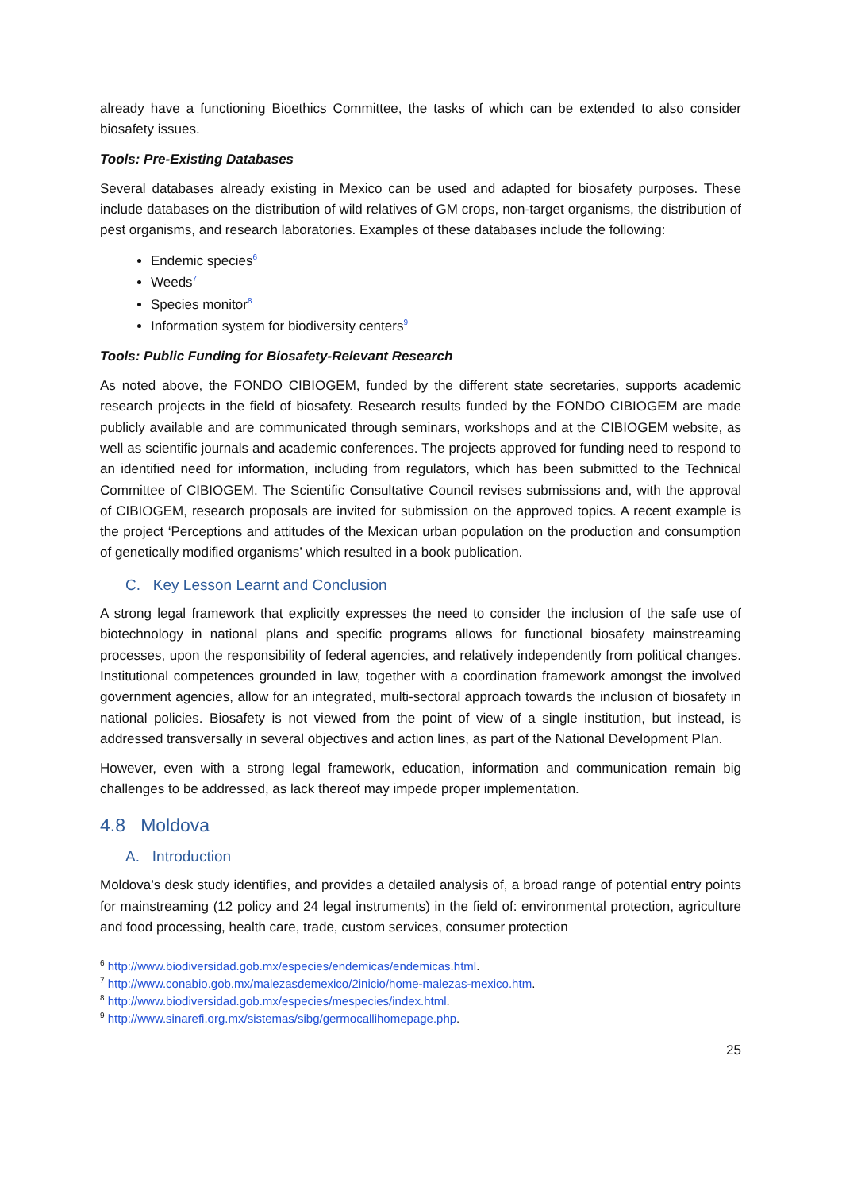already have a functioning Bioethics Committee, the tasks of which can be extended to also consider biosafety issues.
Tools: Pre-Existing Databases
Several databases already existing in Mexico can be used and adapted for biosafety purposes. These include databases on the distribution of wild relatives of GM crops, non-target organisms, the distribution of pest organisms, and research laboratories. Examples of these databases include the following:
Endemic species<sup>6</sup>
Weeds<sup>7</sup>
Species monitor<sup>8</sup>
Information system for biodiversity centers<sup>9</sup>
Tools: Public Funding for Biosafety-Relevant Research
As noted above, the FONDO CIBIOGEM, funded by the different state secretaries, supports academic research projects in the field of biosafety. Research results funded by the FONDO CIBIOGEM are made publicly available and are communicated through seminars, workshops and at the CIBIOGEM website, as well as scientific journals and academic conferences. The projects approved for funding need to respond to an identified need for information, including from regulators, which has been submitted to the Technical Committee of CIBIOGEM. The Scientific Consultative Council revises submissions and, with the approval of CIBIOGEM, research proposals are invited for submission on the approved topics. A recent example is the project ‘Perceptions and attitudes of the Mexican urban population on the production and consumption of genetically modified organisms’ which resulted in a book publication.
C. Key Lesson Learnt and Conclusion
A strong legal framework that explicitly expresses the need to consider the inclusion of the safe use of biotechnology in national plans and specific programs allows for functional biosafety mainstreaming processes, upon the responsibility of federal agencies, and relatively independently from political changes. Institutional competences grounded in law, together with a coordination framework amongst the involved government agencies, allow for an integrated, multi-sectoral approach towards the inclusion of biosafety in national policies. Biosafety is not viewed from the point of view of a single institution, but instead, is addressed transversally in several objectives and action lines, as part of the National Development Plan.
However, even with a strong legal framework, education, information and communication remain big challenges to be addressed, as lack thereof may impede proper implementation.
4.8 Moldova
A. Introduction
Moldova’s desk study identifies, and provides a detailed analysis of, a broad range of potential entry points for mainstreaming (12 policy and 24 legal instruments) in the field of: environmental protection, agriculture and food processing, health care, trade, custom services, consumer protection
<sup>6</sup> http://www.biodiversidad.gob.mx/especies/endemicas/endemicas.html.
<sup>7</sup> http://www.conabio.gob.mx/malezasdemexico/2inicio/home-malezas-mexico.htm.
<sup>8</sup> http://www.biodiversidad.gob.mx/especies/mespecies/index.html.
<sup>9</sup> http://www.sinarefi.org.mx/sistemas/sibg/germocallihomepage.php.
25